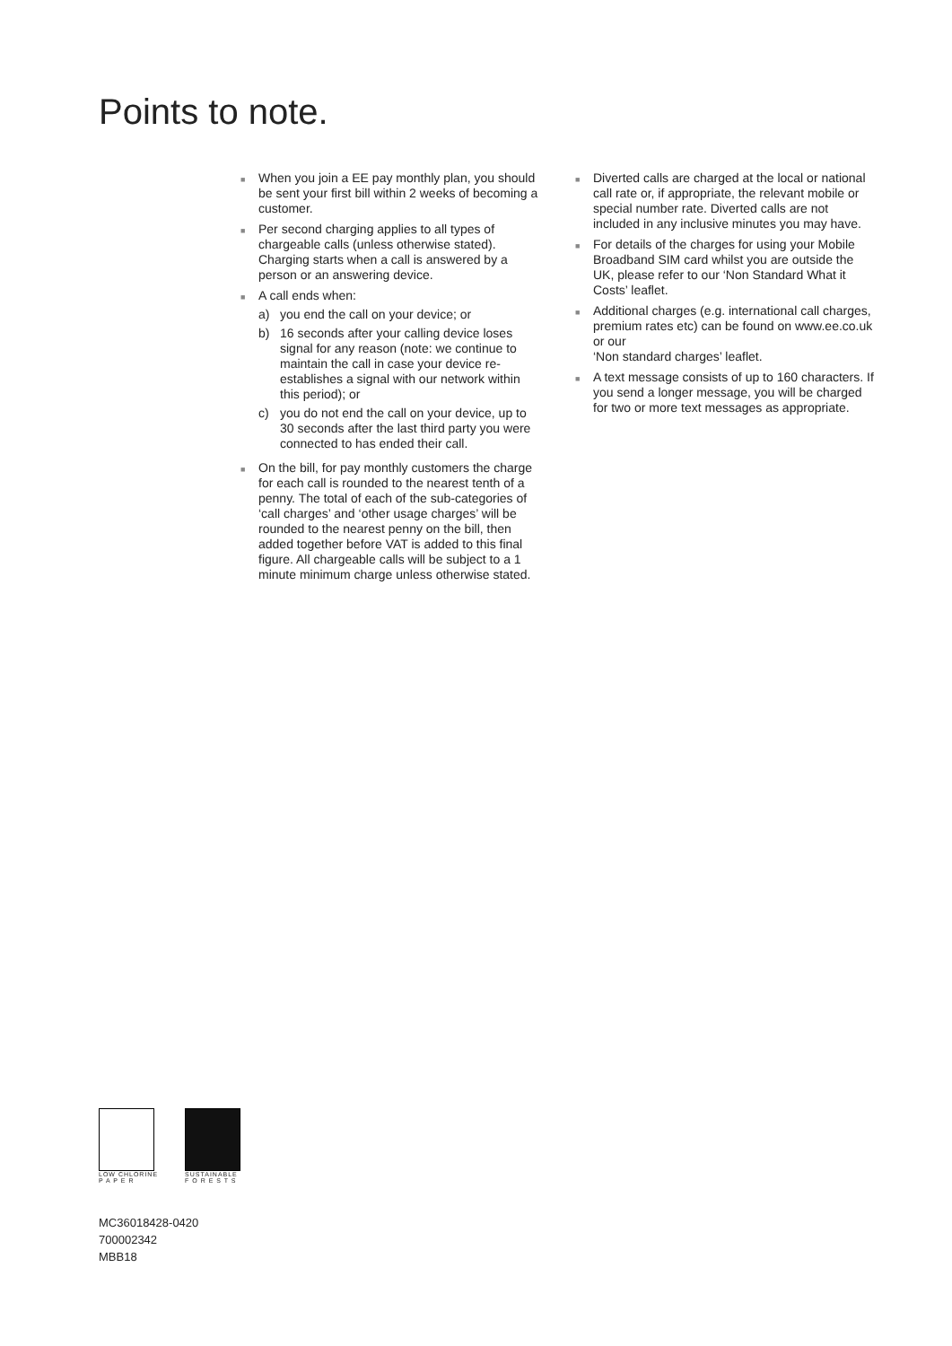Points to note.
■
When you join a EE pay monthly plan, you should be sent your first bill within 2 weeks of becoming a customer.
■
Per second charging applies to all types of chargeable calls (unless otherwise stated). Charging starts when a call is answered by a person or an answering device.
■
A call ends when:
a) you end the call on your device; or
b) 16 seconds after your calling device loses signal for any reason (note: we continue to maintain the call in case your device re-establishes a signal with our network within this period); or
c) you do not end the call on your device, up to 30 seconds after the last third party you were connected to has ended their call.
■
On the bill, for pay monthly customers the charge for each call is rounded to the nearest tenth of a penny. The total of each of the sub-categories of ‘call charges’ and ‘other usage charges’ will be rounded to the nearest penny on the bill, then added together before VAT is added to this final figure. All chargeable calls will be subject to a 1 minute minimum charge unless otherwise stated.
■
Diverted calls are charged at the local or national call rate or, if appropriate, the relevant mobile or special number rate. Diverted calls are not included in any inclusive minutes you may have.
■
For details of the charges for using your Mobile Broadband SIM card whilst you are outside the UK, please refer to our ‘Non Standard What it Costs’ leaflet.
■
Additional charges (e.g. international call charges, premium rates etc) can be found on www.ee.co.uk or our
‘Non standard charges’ leaflet.
■
A text message consists of up to 160 characters. If you send a longer message, you will be charged for two or more text messages as appropriate.
LOW CHLORINE
P A P E R
SUSTAINABLE
F O R E S T S
MC36018428-0420
700002342
MBB18